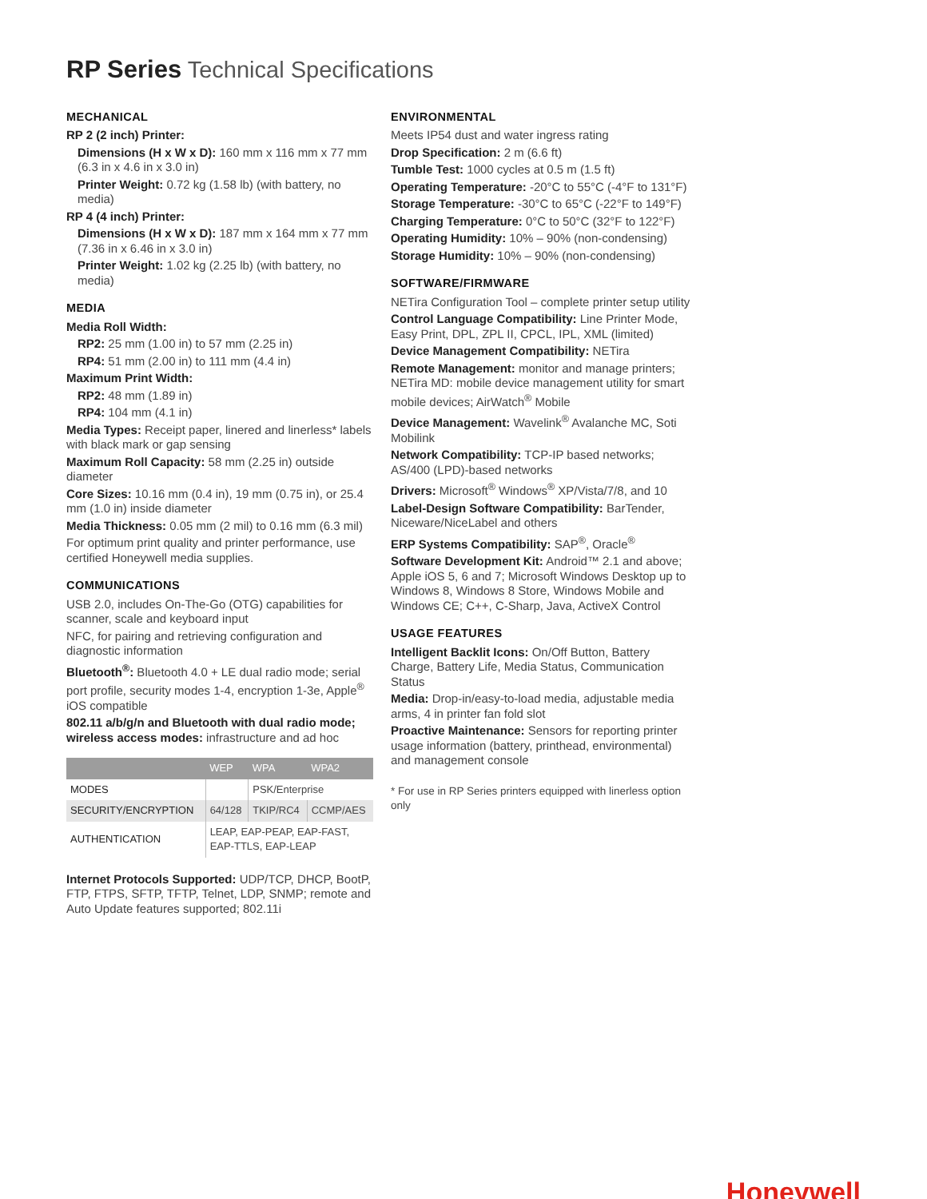RP Series Technical Specifications
MECHANICAL
RP 2 (2 inch) Printer:
Dimensions (H x W x D): 160 mm x 116 mm x 77 mm (6.3 in x 4.6 in x 3.0 in)
Printer Weight: 0.72 kg (1.58 lb) (with battery, no media)
RP 4 (4 inch) Printer:
Dimensions (H x W x D): 187 mm x 164 mm x 77 mm (7.36 in x 6.46 in x 3.0 in)
Printer Weight: 1.02 kg (2.25 lb) (with battery, no media)
MEDIA
Media Roll Width:
RP2: 25 mm (1.00 in) to 57 mm (2.25 in)
RP4: 51 mm (2.00 in) to 111 mm (4.4 in)
Maximum Print Width:
RP2: 48 mm (1.89 in)
RP4: 104 mm (4.1 in)
Media Types: Receipt paper, linered and linerless* labels with black mark or gap sensing
Maximum Roll Capacity: 58 mm (2.25 in) outside diameter
Core Sizes: 10.16 mm (0.4 in), 19 mm (0.75 in), or 25.4 mm (1.0 in) inside diameter
Media Thickness: 0.05 mm (2 mil) to 0.16 mm (6.3 mil)
For optimum print quality and printer performance, use certified Honeywell media supplies.
COMMUNICATIONS
USB 2.0, includes On-The-Go (OTG) capabilities for scanner, scale and keyboard input
NFC, for pairing and retrieving configuration and diagnostic information
Bluetooth<sup>®</sup>: Bluetooth 4.0 + LE dual radio mode; serial port profile, security modes 1-4, encryption 1-3e, Apple<sup>®</sup> iOS compatible
802.11 a/b/g/n and Bluetooth with dual radio mode; wireless access modes: infrastructure and ad hoc
| | WEP | WPA | WPA2 |
| --- | --- | --- | --- |
| MODES | | PSK/Enterprise | |
| SECURITY/ENCRYPTION | 64/128 | TKIP/RC4 | CCMP/AES |
| AUTHENTICATION | LEAP, EAP-PEAP, EAP-FAST, EAP-TTLS, EAP-LEAP | | |
Internet Protocols Supported: UDP/TCP, DHCP, BootP, FTP, FTPS, SFTP, TFTP, Telnet, LDP, SNMP; remote and Auto Update features supported; 802.11i
ENVIRONMENTAL
Meets IP54 dust and water ingress rating
Drop Specification: 2 m (6.6 ft)
Tumble Test: 1000 cycles at 0.5 m (1.5 ft)
Operating Temperature: -20°C to 55°C (-4°F to 131°F)
Storage Temperature: -30°C to 65°C (-22°F to 149°F)
Charging Temperature: 0°C to 50°C (32°F to 122°F)
Operating Humidity: 10% – 90% (non-condensing)
Storage Humidity: 10% – 90% (non-condensing)
SOFTWARE/FIRMWARE
NETira Configuration Tool – complete printer setup utility
Control Language Compatibility: Line Printer Mode, Easy Print, DPL, ZPL II, CPCL, IPL, XML (limited)
Device Management Compatibility: NETira
Remote Management: monitor and manage printers; NETira MD: mobile device management utility for smart mobile devices; AirWatch<sup>®</sup> Mobile
Device Management: Wavelink<sup>®</sup> Avalanche MC, Soti Mobilink
Network Compatibility: TCP-IP based networks; AS/400 (LPD)-based networks
Drivers: Microsoft<sup>®</sup> Windows<sup>®</sup> XP/Vista/7/8, and 10
Label-Design Software Compatibility: BarTender, Niceware/NiceLabel and others
ERP Systems Compatibility: SAP<sup>®</sup>, Oracle<sup>®</sup>
Software Development Kit: Android™ 2.1 and above; Apple iOS 5, 6 and 7; Microsoft Windows Desktop up to Windows 8, Windows 8 Store, Windows Mobile and Windows CE; C++, C-Sharp, Java, ActiveX Control
USAGE FEATURES
Intelligent Backlit Icons: On/Off Button, Battery Charge, Battery Life, Media Status, Communication Status
Media: Drop-in/easy-to-load media, adjustable media arms, 4 in printer fan fold slot
Proactive Maintenance: Sensors for reporting printer usage information (battery, printhead, environmental) and management console
* For use in RP Series printers equipped with linerless option only
Honeywell